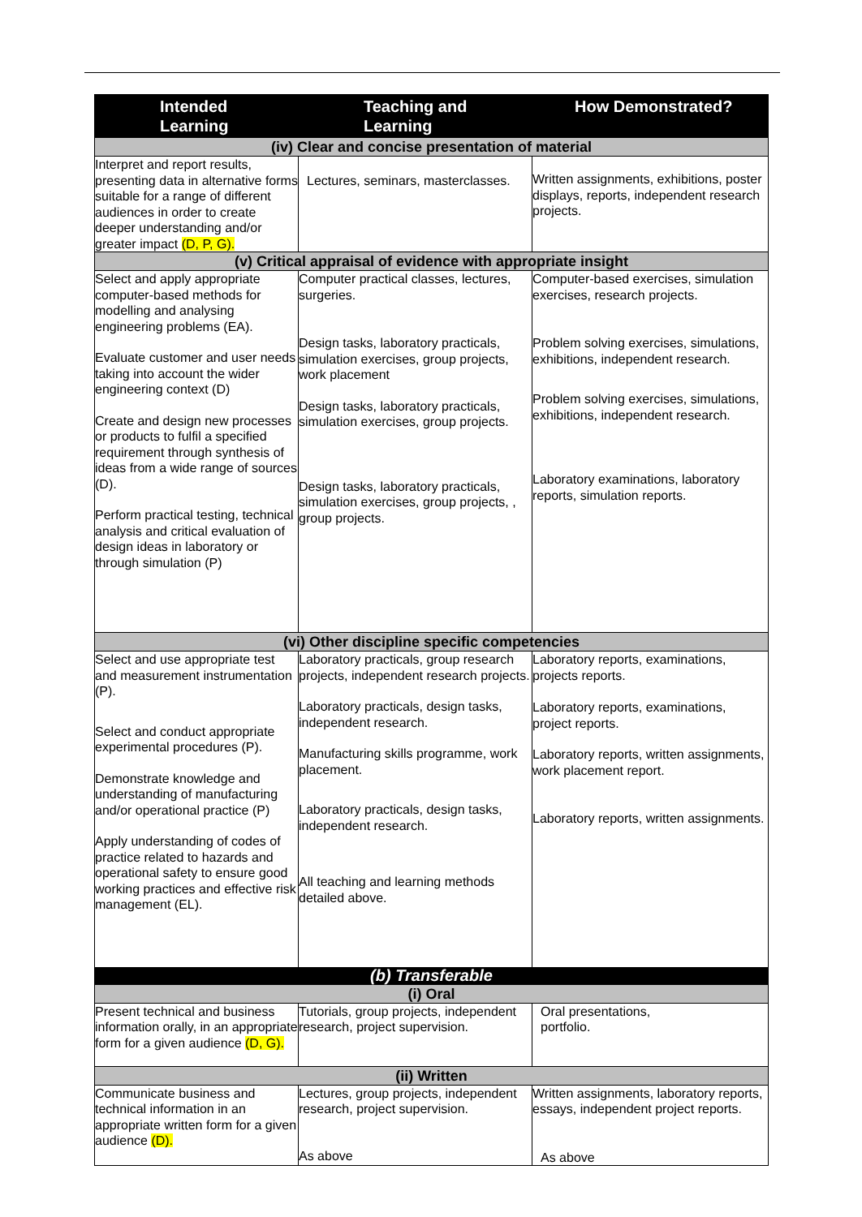| Intended Learning | Teaching and Learning | How Demonstrated? |
| --- | --- | --- |
| (iv) Clear and concise presentation of material | | |
| Interpret and report results, presenting data in alternative forms suitable for a range of different audiences in order to create deeper understanding and/or greater impact (D, P, G). | Lectures, seminars, masterclasses. | Written assignments, exhibitions, poster displays, reports, independent research projects. |
| (v) Critical appraisal of evidence with appropriate insight | | |
| Select and apply appropriate computer-based methods for modelling and analysing engineering problems (EA). Evaluate customer and user needs taking into account the wider engineering context (D) Create and design new processes or products to fulfil a specified requirement through synthesis of ideas from a wide range of sources (D). Perform practical testing, technical analysis and critical evaluation of design ideas in laboratory or through simulation (P) | Computer practical classes, lectures, surgeries. Design tasks, laboratory practicals, simulation exercises, group projects, work placement Design tasks, laboratory practicals, simulation exercises, group projects. Design tasks, laboratory practicals, simulation exercises, group projects, , group projects. | Computer-based exercises, simulation exercises, research projects. Problem solving exercises, simulations, exhibitions, independent research. Problem solving exercises, simulations, exhibitions, independent research. Laboratory examinations, laboratory reports, simulation reports. |
| (vi) Other discipline specific competencies | | |
| Select and use appropriate test and measurement instrumentation (P). Select and conduct appropriate experimental procedures (P). Demonstrate knowledge and understanding of manufacturing and/or operational practice (P) Apply understanding of codes of practice related to hazards and operational safety to ensure good working practices and effective risk management (EL). | Laboratory practicals, group research projects, independent research projects. Laboratory practicals, design tasks, independent research. Manufacturing skills programme, work placement. Laboratory practicals, design tasks, independent research. All teaching and learning methods detailed above. | Laboratory reports, examinations, projects reports. Laboratory reports, examinations, project reports. Laboratory reports, written assignments, work placement report. Laboratory reports, written assignments. |
| (b) Transferable | | |
| (i) Oral | | |
| Present technical and business information orally, in an appropriate form for a given audience (D, G). | Tutorials, group projects, independent research, project supervision. | Oral presentations, portfolio. |
| (ii) Written | | |
| Communicate business and technical information in an appropriate written form for a given audience (D). | Lectures, group projects, independent research, project supervision. As above | Written assignments, laboratory reports, essays, independent project reports. As above |